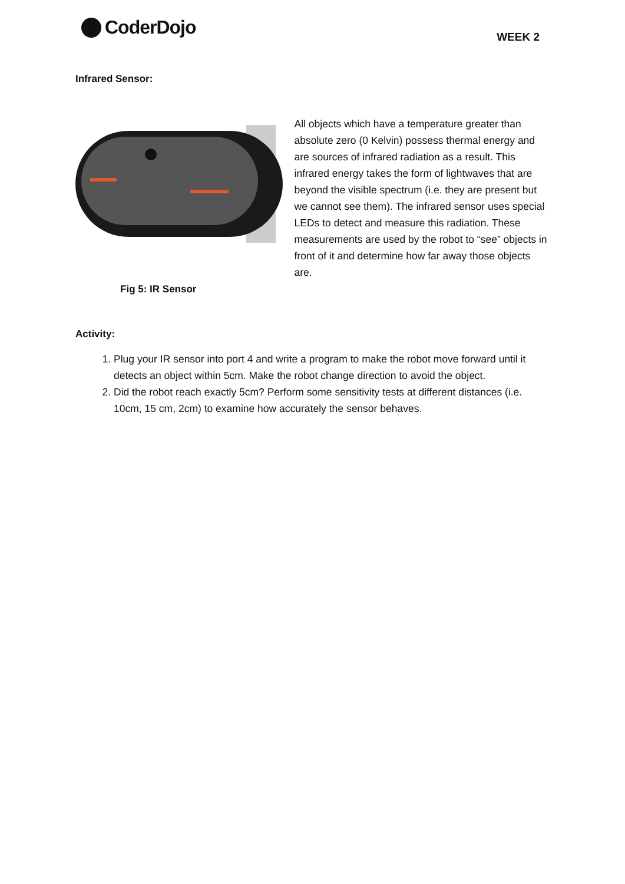CoderDojo
WEEK 2
Infrared Sensor:
Fig 5: IR Sensor
All objects which have a temperature greater than absolute zero (0 Kelvin) possess thermal energy and are sources of infrared radiation as a result. This infrared energy takes the form of lightwaves that are beyond the visible spectrum (i.e. they are present but we cannot see them). The infrared sensor uses special LEDs to detect and measure this radiation. These measurements are used by the robot to “see” objects in front of it and determine how far away those objects are.
Activity:
1. Plug your IR sensor into port 4 and write a program to make the robot move forward until it detects an object within 5cm. Make the robot change direction to avoid the object.
2. Did the robot reach exactly 5cm? Perform some sensitivity tests at different distances (i.e. 10cm, 15 cm, 2cm) to examine how accurately the sensor behaves.